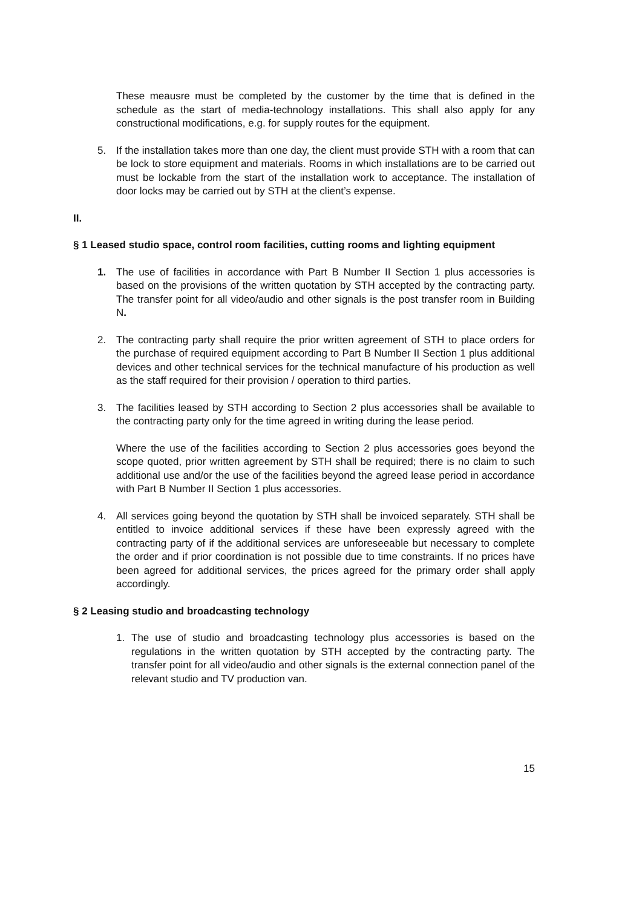These meausre must be completed by the customer by the time that is defined in the schedule as the start of media-technology installations. This shall also apply for any constructional modifications, e.g. for supply routes for the equipment.
5. If the installation takes more than one day, the client must provide STH with a room that can be lock to store equipment and materials. Rooms in which installations are to be carried out must be lockable from the start of the installation work to acceptance. The installation of door locks may be carried out by STH at the client’s expense.
II.
§ 1 Leased studio space, control room facilities, cutting rooms and lighting equipment
1. The use of facilities in accordance with Part B Number II Section 1 plus accessories is based on the provisions of the written quotation by STH accepted by the contracting party. The transfer point for all video/audio and other signals is the post transfer room in Building N.
2. The contracting party shall require the prior written agreement of STH to place orders for the purchase of required equipment according to Part B Number II Section 1 plus additional devices and other technical services for the technical manufacture of his production as well as the staff required for their provision / operation to third parties.
3. The facilities leased by STH according to Section 2 plus accessories shall be available to the contracting party only for the time agreed in writing during the lease period.
Where the use of the facilities according to Section 2 plus accessories goes beyond the scope quoted, prior written agreement by STH shall be required; there is no claim to such additional use and/or the use of the facilities beyond the agreed lease period in accordance with Part B Number II Section 1 plus accessories.
4. All services going beyond the quotation by STH shall be invoiced separately. STH shall be entitled to invoice additional services if these have been expressly agreed with the contracting party of if the additional services are unforeseeable but necessary to complete the order and if prior coordination is not possible due to time constraints. If no prices have been agreed for additional services, the prices agreed for the primary order shall apply accordingly.
§ 2 Leasing studio and broadcasting technology
1. The use of studio and broadcasting technology plus accessories is based on the regulations in the written quotation by STH accepted by the contracting party. The transfer point for all video/audio and other signals is the external connection panel of the relevant studio and TV production van.
15